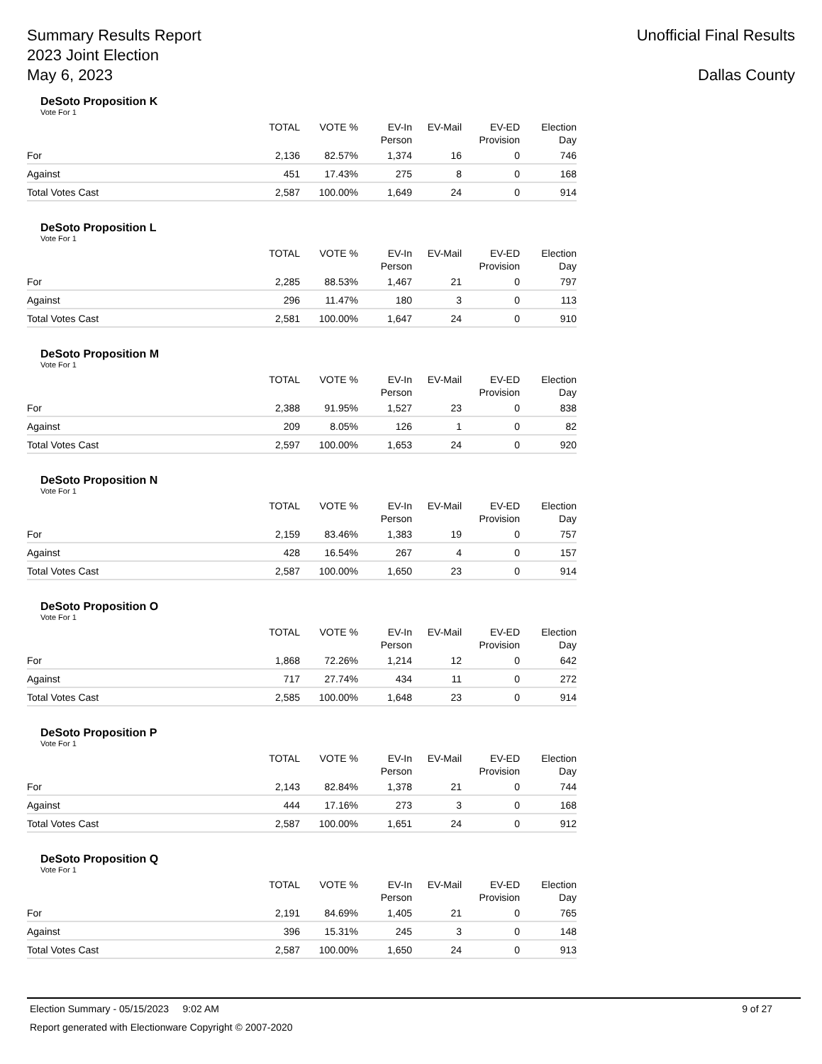Summary Results Report
2023 Joint Election
May 6, 2023
Unofficial Final Results
Dallas County
DeSoto Proposition K
Vote For 1
| | TOTAL | VOTE % | EV-In Person | EV-Mail | EV-ED Provision | Election Day |
| --- | --- | --- | --- | --- | --- | --- |
| For | 2,136 | 82.57% | 1,374 | 16 | 0 | 746 |
| Against | 451 | 17.43% | 275 | 8 | 0 | 168 |
| Total Votes Cast | 2,587 | 100.00% | 1,649 | 24 | 0 | 914 |
DeSoto Proposition L
Vote For 1
| | TOTAL | VOTE % | EV-In Person | EV-Mail | EV-ED Provision | Election Day |
| --- | --- | --- | --- | --- | --- | --- |
| For | 2,285 | 88.53% | 1,467 | 21 | 0 | 797 |
| Against | 296 | 11.47% | 180 | 3 | 0 | 113 |
| Total Votes Cast | 2,581 | 100.00% | 1,647 | 24 | 0 | 910 |
DeSoto Proposition M
Vote For 1
| | TOTAL | VOTE % | EV-In Person | EV-Mail | EV-ED Provision | Election Day |
| --- | --- | --- | --- | --- | --- | --- |
| For | 2,388 | 91.95% | 1,527 | 23 | 0 | 838 |
| Against | 209 | 8.05% | 126 | 1 | 0 | 82 |
| Total Votes Cast | 2,597 | 100.00% | 1,653 | 24 | 0 | 920 |
DeSoto Proposition N
Vote For 1
| | TOTAL | VOTE % | EV-In Person | EV-Mail | EV-ED Provision | Election Day |
| --- | --- | --- | --- | --- | --- | --- |
| For | 2,159 | 83.46% | 1,383 | 19 | 0 | 757 |
| Against | 428 | 16.54% | 267 | 4 | 0 | 157 |
| Total Votes Cast | 2,587 | 100.00% | 1,650 | 23 | 0 | 914 |
DeSoto Proposition O
Vote For 1
| | TOTAL | VOTE % | EV-In Person | EV-Mail | EV-ED Provision | Election Day |
| --- | --- | --- | --- | --- | --- | --- |
| For | 1,868 | 72.26% | 1,214 | 12 | 0 | 642 |
| Against | 717 | 27.74% | 434 | 11 | 0 | 272 |
| Total Votes Cast | 2,585 | 100.00% | 1,648 | 23 | 0 | 914 |
DeSoto Proposition P
Vote For 1
| | TOTAL | VOTE % | EV-In Person | EV-Mail | EV-ED Provision | Election Day |
| --- | --- | --- | --- | --- | --- | --- |
| For | 2,143 | 82.84% | 1,378 | 21 | 0 | 744 |
| Against | 444 | 17.16% | 273 | 3 | 0 | 168 |
| Total Votes Cast | 2,587 | 100.00% | 1,651 | 24 | 0 | 912 |
DeSoto Proposition Q
Vote For 1
| | TOTAL | VOTE % | EV-In Person | EV-Mail | EV-ED Provision | Election Day |
| --- | --- | --- | --- | --- | --- | --- |
| For | 2,191 | 84.69% | 1,405 | 21 | 0 | 765 |
| Against | 396 | 15.31% | 245 | 3 | 0 | 148 |
| Total Votes Cast | 2,587 | 100.00% | 1,650 | 24 | 0 | 913 |
Election Summary - 05/15/2023 9:02 AM 9 of 27
Report generated with Electionware Copyright © 2007-2020